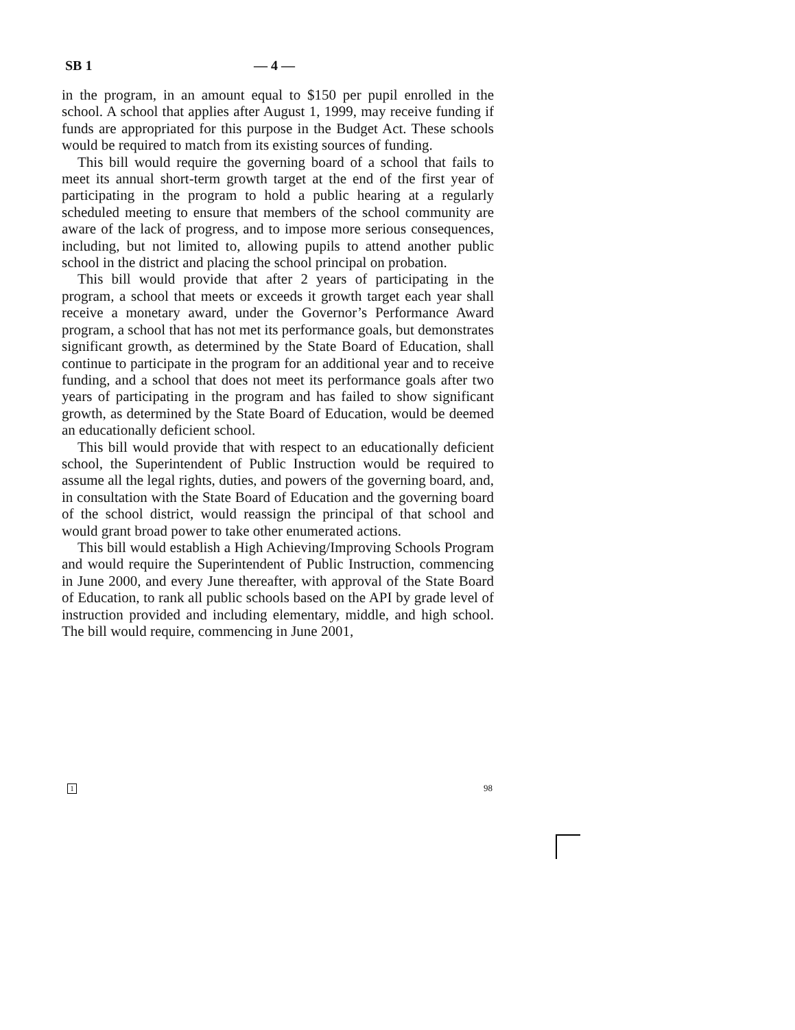SB 1 — 4 —
in the program, in an amount equal to $150 per pupil enrolled in the school. A school that applies after August 1, 1999, may receive funding if funds are appropriated for this purpose in the Budget Act. These schools would be required to match from its existing sources of funding.
This bill would require the governing board of a school that fails to meet its annual short-term growth target at the end of the first year of participating in the program to hold a public hearing at a regularly scheduled meeting to ensure that members of the school community are aware of the lack of progress, and to impose more serious consequences, including, but not limited to, allowing pupils to attend another public school in the district and placing the school principal on probation.
This bill would provide that after 2 years of participating in the program, a school that meets or exceeds it growth target each year shall receive a monetary award, under the Governor’s Performance Award program, a school that has not met its performance goals, but demonstrates significant growth, as determined by the State Board of Education, shall continue to participate in the program for an additional year and to receive funding, and a school that does not meet its performance goals after two years of participating in the program and has failed to show significant growth, as determined by the State Board of Education, would be deemed an educationally deficient school.
This bill would provide that with respect to an educationally deficient school, the Superintendent of Public Instruction would be required to assume all the legal rights, duties, and powers of the governing board, and, in consultation with the State Board of Education and the governing board of the school district, would reassign the principal of that school and would grant broad power to take other enumerated actions.
This bill would establish a High Achieving/Improving Schools Program and would require the Superintendent of Public Instruction, commencing in June 2000, and every June thereafter, with approval of the State Board of Education, to rank all public schools based on the API by grade level of instruction provided and including elementary, middle, and high school. The bill would require, commencing in June 2001,
1 98